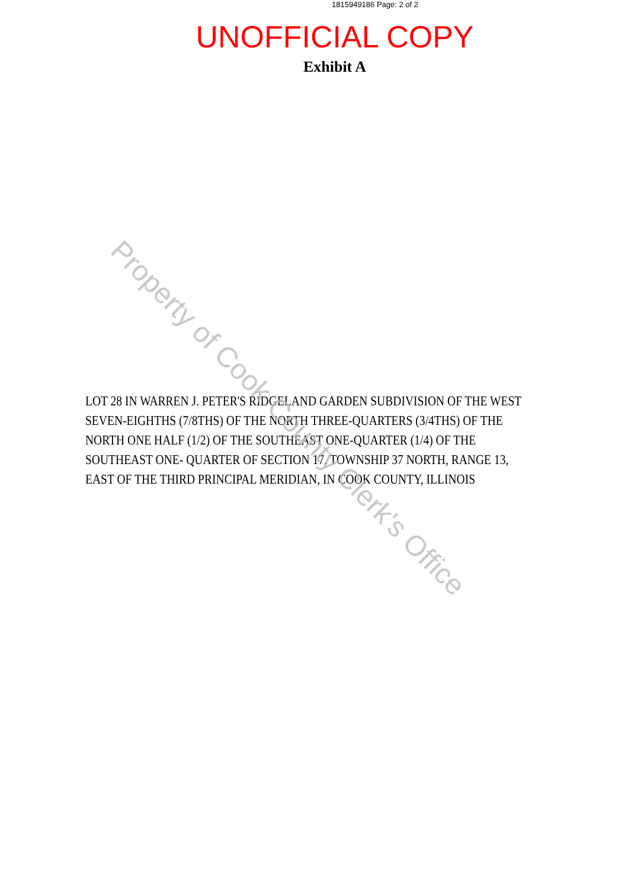1815949186 Page: 2 of 2
UNOFFICIAL COPY
Exhibit A
LOT 28 IN WARREN J. PETER'S RIDGELAND GARDEN SUBDIVISION OF THE WEST SEVEN-EIGHTHS (7/8THS) OF THE NORTH THREE-QUARTERS (3/4THS) OF THE NORTH ONE HALF (1/2) OF THE SOUTHEAST ONE-QUARTER (1/4) OF THE SOUTHEAST ONE- QUARTER OF SECTION 17, TOWNSHIP 37 NORTH, RANGE 13, EAST OF THE THIRD PRINCIPAL MERIDIAN, IN COOK COUNTY, ILLINOIS
Property of Cook County Clerk's Office